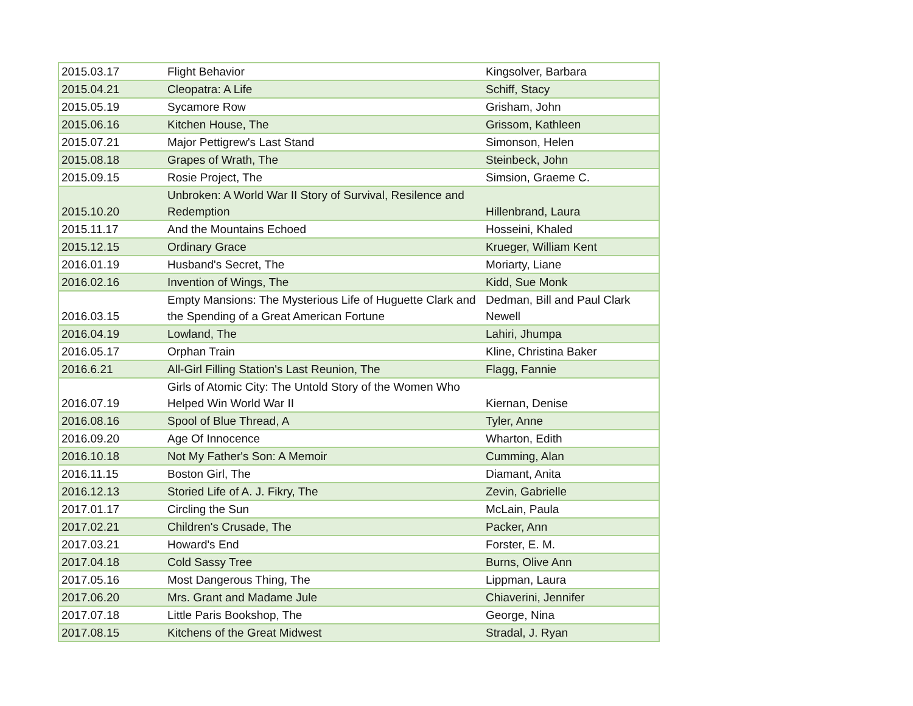| 2015.03.17 | Flight Behavior | Kingsolver, Barbara |
| 2015.04.21 | Cleopatra: A Life | Schiff, Stacy |
| 2015.05.19 | Sycamore Row | Grisham, John |
| 2015.06.16 | Kitchen House, The | Grissom, Kathleen |
| 2015.07.21 | Major Pettigrew's Last Stand | Simonson, Helen |
| 2015.08.18 | Grapes of Wrath, The | Steinbeck, John |
| 2015.09.15 | Rosie Project, The | Simsion, Graeme C. |
| 2015.10.20 | Unbroken: A World War II Story of Survival, Resilence and Redemption | Hillenbrand, Laura |
| 2015.11.17 | And the Mountains Echoed | Hosseini, Khaled |
| 2015.12.15 | Ordinary Grace | Krueger, William Kent |
| 2016.01.19 | Husband's Secret, The | Moriarty, Liane |
| 2016.02.16 | Invention of Wings, The | Kidd, Sue Monk |
| 2016.03.15 | Empty Mansions: The Mysterious Life of Huguette Clark and the Spending of a Great American Fortune | Dedman, Bill and Paul Clark Newell |
| 2016.04.19 | Lowland, The | Lahiri, Jhumpa |
| 2016.05.17 | Orphan Train | Kline, Christina Baker |
| 2016.6.21 | All-Girl Filling Station's Last Reunion, The | Flagg, Fannie |
| 2016.07.19 | Girls of Atomic City: The Untold Story of the Women Who Helped Win World War II | Kiernan, Denise |
| 2016.08.16 | Spool of Blue Thread, A | Tyler, Anne |
| 2016.09.20 | Age Of Innocence | Wharton, Edith |
| 2016.10.18 | Not My Father's Son: A Memoir | Cumming, Alan |
| 2016.11.15 | Boston Girl, The | Diamant, Anita |
| 2016.12.13 | Storied Life of A. J. Fikry, The | Zevin, Gabrielle |
| 2017.01.17 | Circling the Sun | McLain, Paula |
| 2017.02.21 | Children's Crusade, The | Packer, Ann |
| 2017.03.21 | Howard's End | Forster, E. M. |
| 2017.04.18 | Cold Sassy Tree | Burns, Olive Ann |
| 2017.05.16 | Most Dangerous Thing, The | Lippman, Laura |
| 2017.06.20 | Mrs. Grant and Madame Jule | Chiaverini, Jennifer |
| 2017.07.18 | Little Paris Bookshop, The | George, Nina |
| 2017.08.15 | Kitchens of the Great Midwest | Stradal, J. Ryan |